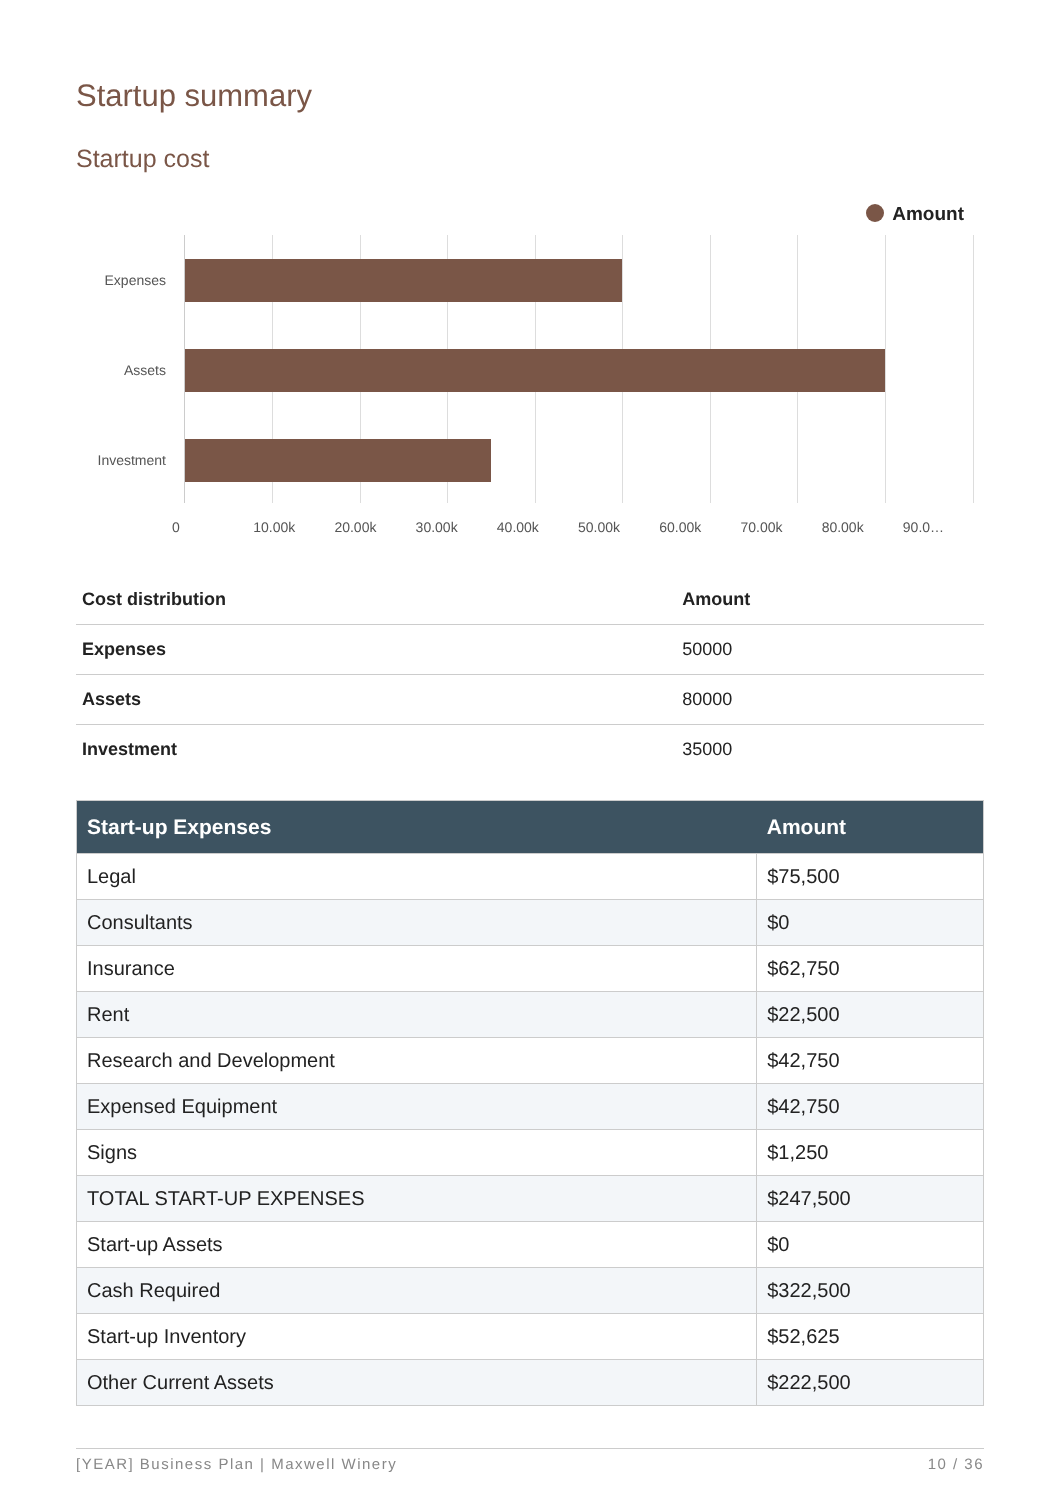Startup summary
Startup cost
Amount
Expenses
Assets
Investment
0 10.00k 20.00k 30.00k 40.00k 50.00k 60.00k 70.00k 80.00k 90.0…
| Cost distribution | Amount |
| --- | --- |
| Expenses | 50000 |
| Assets | 80000 |
| Investment | 35000 |
| Start-up Expenses | Amount |
| --- | --- |
| Legal | $75,500 |
| Consultants | $0 |
| Insurance | $62,750 |
| Rent | $22,500 |
| Research and Development | $42,750 |
| Expensed Equipment | $42,750 |
| Signs | $1,250 |
| TOTAL START-UP EXPENSES | $247,500 |
| Start-up Assets | $0 |
| Cash Required | $322,500 |
| Start-up Inventory | $52,625 |
| Other Current Assets | $222,500 |
[YEAR] Business Plan | Maxwell Winery 10 / 36